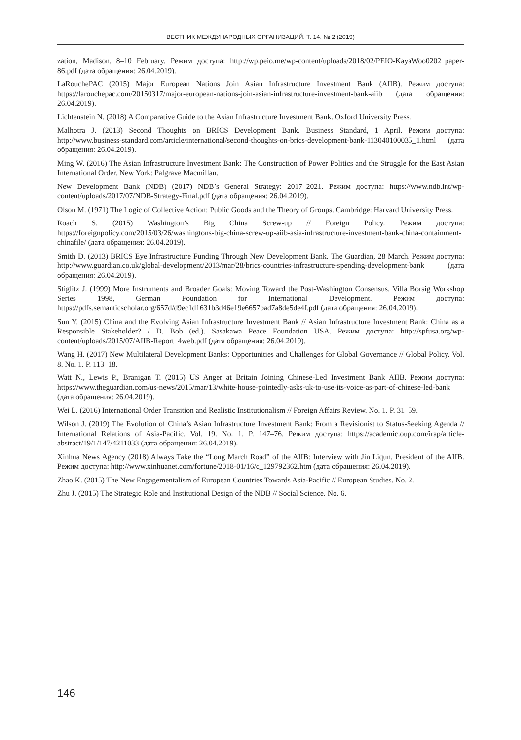ВЕСТНИК МЕЖДУНАРОДНЫХ ОРГАНИЗАЦИЙ. Т. 14. № 2 (2019)
zation, Madison, 8–10 February. Режим доступа: http://wp.peio.me/wp-content/uploads/2018/02/PEIO-KayaWoo0202_paper-86.pdf (дата обращения: 26.04.2019).
LaRouchePAC (2015) Major European Nations Join Asian Infrastructure Investment Bank (AIIB). Режим доступа: https://larouchepac.com/20150317/major-european-nations-join-asian-infrastructure-investment-bank-aiib (дата обращения: 26.04.2019).
Lichtenstein N. (2018) A Comparative Guide to the Asian Infrastructure Investment Bank. Oxford University Press.
Malhotra J. (2013) Second Thoughts on BRICS Development Bank. Business Standard, 1 April. Режим доступа: http://www.business-standard.com/article/international/second-thoughts-on-brics-development-bank-113040100035_1.html (дата обращения: 26.04.2019).
Ming W. (2016) The Asian Infrastructure Investment Bank: The Construction of Power Politics and the Struggle for the East Asian International Order. New York: Palgrave Macmillan.
New Development Bank (NDB) (2017) NDB’s General Strategy: 2017–2021. Режим доступа: https://www.ndb.int/wp-content/uploads/2017/07/NDB-Strategy-Final.pdf (дата обращения: 26.04.2019).
Olson M. (1971) The Logic of Collective Action: Public Goods and the Theory of Groups. Cambridge: Harvard University Press.
Roach S. (2015) Washington’s Big China Screw-up // Foreign Policy. Режим доступа: https://foreignpolicy.com/2015/03/26/washingtons-big-china-screw-up-aiib-asia-infrastructure-investment-bank-china-containment-chinafile/ (дата обращения: 26.04.2019).
Smith D. (2013) BRICS Eye Infrastructure Funding Through New Development Bank. The Guardian, 28 March. Режим доступа: http://www.guardian.co.uk/global-development/2013/mar/28/brics-countries-infrastructure-spending-development-bank (дата обращения: 26.04.2019).
Stiglitz J. (1999) More Instruments and Broader Goals: Moving Toward the Post-Washington Consensus. Villa Borsig Workshop Series 1998, German Foundation for International Development. Режим доступа: https://pdfs.semanticscholar.org/657d/d9ec1d1631b3d46e19e6657bad7a8de5de4f.pdf (дата обращения: 26.04.2019).
Sun Y. (2015) China and the Evolving Asian Infrastructure Investment Bank // Asian Infrastructure Investment Bank: China as a Responsible Stakeholder? / D. Bob (ed.). Sasakawa Peace Foundation USA. Режим доступа: http://spfusa.org/wp-content/uploads/2015/07/AIIB-Report_4web.pdf (дата обращения: 26.04.2019).
Wang H. (2017) New Multilateral Development Banks: Opportunities and Challenges for Global Governance // Global Policy. Vol. 8. No. 1. P. 113–18.
Watt N., Lewis P., Branigan T. (2015) US Anger at Britain Joining Chinese-Led Investment Bank AIIB. Режим доступа: https://www.theguardian.com/us-news/2015/mar/13/white-house-pointedly-asks-uk-to-use-its-voice-as-part-of-chinese-led-bank (дата обращения: 26.04.2019).
Wei L. (2016) International Order Transition and Realistic Institutionalism // Foreign Affairs Review. No. 1. P. 31–59.
Wilson J. (2019) The Evolution of China’s Asian Infrastructure Investment Bank: From a Revisionist to Status-Seeking Agenda // International Relations of Asia-Pacific. Vol. 19. No. 1. P. 147–76. Режим доступа: https://academic.oup.com/irap/article-abstract/19/1/147/4211033 (дата обращения: 26.04.2019).
Xinhua News Agency (2018) Always Take the “Long March Road” of the AIIB: Interview with Jin Liqun, President of the AIIB. Режим доступа: http://www.xinhuanet.com/fortune/2018-01/16/c_129792362.htm (дата обращения: 26.04.2019).
Zhao K. (2015) The New Engagementalism of European Countries Towards Asia-Pacific // European Studies. No. 2.
Zhu J. (2015) The Strategic Role and Institutional Design of the NDB // Social Science. No. 6.
146